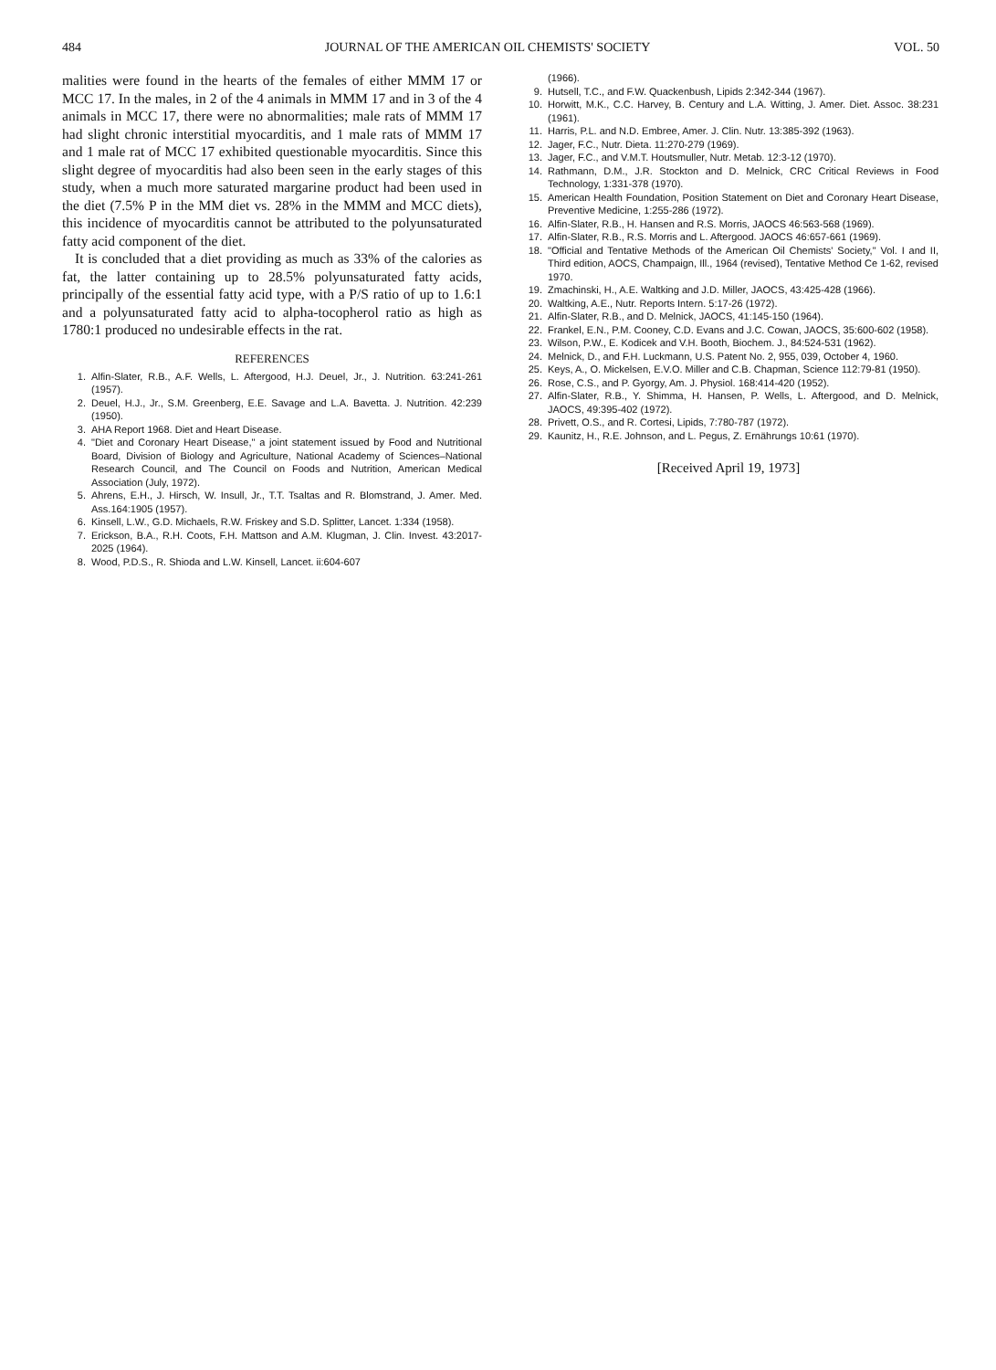484 JOURNAL OF THE AMERICAN OIL CHEMISTS' SOCIETY VOL. 50
malities were found in the hearts of the females of either MMM 17 or MCC 17. In the males, in 2 of the 4 animals in MMM 17 and in 3 of the 4 animals in MCC 17, there were no abnormalities; male rats of MMM 17 had slight chronic interstitial myocarditis, and 1 male rats of MMM 17 and 1 male rat of MCC 17 exhibited questionable myocarditis. Since this slight degree of myocarditis had also been seen in the early stages of this study, when a much more saturated margarine product had been used in the diet (7.5% P in the MM diet vs. 28% in the MMM and MCC diets), this incidence of myocarditis cannot be attributed to the polyunsaturated fatty acid component of the diet.
It is concluded that a diet providing as much as 33% of the calories as fat, the latter containing up to 28.5% polyunsaturated fatty acids, principally of the essential fatty acid type, with a P/S ratio of up to 1.6:1 and a polyunsaturated fatty acid to alpha-tocopherol ratio as high as 1780:1 produced no undesirable effects in the rat.
REFERENCES
1. Alfin-Slater, R.B., A.F. Wells, L. Aftergood, H.J. Deuel, Jr., J. Nutrition. 63:241-261 (1957).
2. Deuel, H.J., Jr., S.M. Greenberg, E.E. Savage and L.A. Bavetta. J. Nutrition. 42:239 (1950).
3. AHA Report 1968. Diet and Heart Disease.
4. "Diet and Coronary Heart Disease," a joint statement issued by Food and Nutritional Board, Division of Biology and Agriculture, National Academy of Sciences–National Research Council, and The Council on Foods and Nutrition, American Medical Association (July, 1972).
5. Ahrens, E.H., J. Hirsch, W. Insull, Jr., T.T. Tsaltas and R. Blomstrand, J. Amer. Med. Ass.164:1905 (1957).
6. Kinsell, L.W., G.D. Michaels, R.W. Friskey and S.D. Splitter, Lancet. 1:334 (1958).
7. Erickson, B.A., R.H. Coots, F.H. Mattson and A.M. Klugman, J. Clin. Invest. 43:2017-2025 (1964).
8. Wood, P.D.S., R. Shioda and L.W. Kinsell, Lancet. ii:604-607
(1966).
9. Hutsell, T.C., and F.W. Quackenbush, Lipids 2:342-344 (1967).
10. Horwitt, M.K., C.C. Harvey, B. Century and L.A. Witting, J. Amer. Diet. Assoc. 38:231 (1961).
11. Harris, P.L. and N.D. Embree, Amer. J. Clin. Nutr. 13:385-392 (1963).
12. Jager, F.C., Nutr. Dieta. 11:270-279 (1969).
13. Jager, F.C., and V.M.T. Houtsmuller, Nutr. Metab. 12:3-12 (1970).
14. Rathmann, D.M., J.R. Stockton and D. Melnick, CRC Critical Reviews in Food Technology, 1:331-378 (1970).
15. American Health Foundation, Position Statement on Diet and Coronary Heart Disease, Preventive Medicine, 1:255-286 (1972).
16. Alfin-Slater, R.B., H. Hansen and R.S. Morris, JAOCS 46:563-568 (1969).
17. Alfin-Slater, R.B., R.S. Morris and L. Aftergood. JAOCS 46:657-661 (1969).
18. "Official and Tentative Methods of the American Oil Chemists' Society," Vol. I and II, Third edition, AOCS, Champaign, Ill., 1964 (revised), Tentative Method Ce 1-62, revised 1970.
19. Zmachinski, H., A.E. Waltking and J.D. Miller, JAOCS, 43:425-428 (1966).
20. Waltking, A.E., Nutr. Reports Intern. 5:17-26 (1972).
21. Alfin-Slater, R.B., and D. Melnick, JAOCS, 41:145-150 (1964).
22. Frankel, E.N., P.M. Cooney, C.D. Evans and J.C. Cowan, JAOCS, 35:600-602 (1958).
23. Wilson, P.W., E. Kodicek and V.H. Booth, Biochem. J., 84:524-531 (1962).
24. Melnick, D., and F.H. Luckmann, U.S. Patent No. 2, 955, 039, October 4, 1960.
25. Keys, A., O. Mickelsen, E.V.O. Miller and C.B. Chapman, Science 112:79-81 (1950).
26. Rose, C.S., and P. Gyorgy, Am. J. Physiol. 168:414-420 (1952).
27. Alfin-Slater, R.B., Y. Shimma, H. Hansen, P. Wells, L. Aftergood, and D. Melnick, JAOCS, 49:395-402 (1972).
28. Privett, O.S., and R. Cortesi, Lipids, 7:780-787 (1972).
29. Kaunitz, H., R.E. Johnson, and L. Pegus, Z. Ernährungs 10:61 (1970).
[Received April 19, 1973]